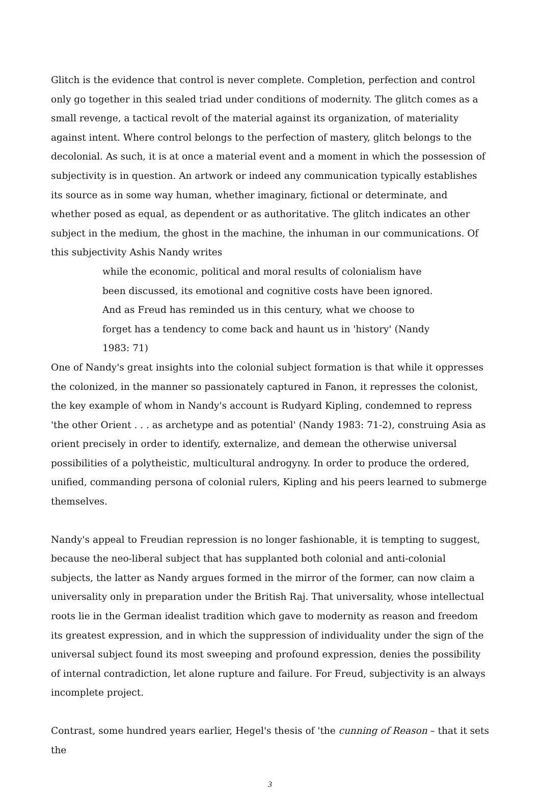Glitch is the evidence that control is never complete. Completion, perfection and control only go together in this sealed triad under conditions of modernity. The glitch comes as a small revenge, a tactical revolt of the material against its organization, of materiality against intent. Where control belongs to the perfection of mastery, glitch belongs to the decolonial. As such, it is at once a material event and a moment in which the possession of subjectivity is in question. An artwork or indeed any communication typically establishes its source as in some way human, whether imaginary, fictional or determinate, and whether posed as equal, as dependent or as authoritative. The glitch indicates an other subject in the medium, the ghost in the machine, the inhuman in our communications. Of this subjectivity Ashis Nandy writes
while the economic, political and moral results of colonialism have been discussed, its emotional and cognitive costs have been ignored. And as Freud has reminded us in this century, what we choose to forget has a tendency to come back and haunt us in 'history' (Nandy 1983: 71)
One of Nandy's great insights into the colonial subject formation is that while it oppresses the colonized, in the manner so passionately captured in Fanon, it represses the colonist, the key example of whom in Nandy's account is Rudyard Kipling, condemned to repress 'the other Orient . . . as archetype and as potential' (Nandy 1983: 71-2), construing Asia as orient precisely in order to identify, externalize, and demean the otherwise universal possibilities of a polytheistic, multicultural androgyny. In order to produce the ordered, unified, commanding persona of colonial rulers, Kipling and his peers learned to submerge themselves.
Nandy's appeal to Freudian repression is no longer fashionable, it is tempting to suggest, because the neo-liberal subject that has supplanted both colonial and anti-colonial subjects, the latter as Nandy argues formed in the mirror of the former, can now claim a universality only in preparation under the British Raj. That universality, whose intellectual roots lie in the German idealist tradition which gave to modernity as reason and freedom its greatest expression, and in which the suppression of individuality under the sign of the universal subject found its most sweeping and profound expression, denies the possibility of internal contradiction, let alone rupture and failure. For Freud, subjectivity is an always incomplete project.
Contrast, some hundred years earlier, Hegel's thesis of 'the cunning of Reason – that it sets the
3